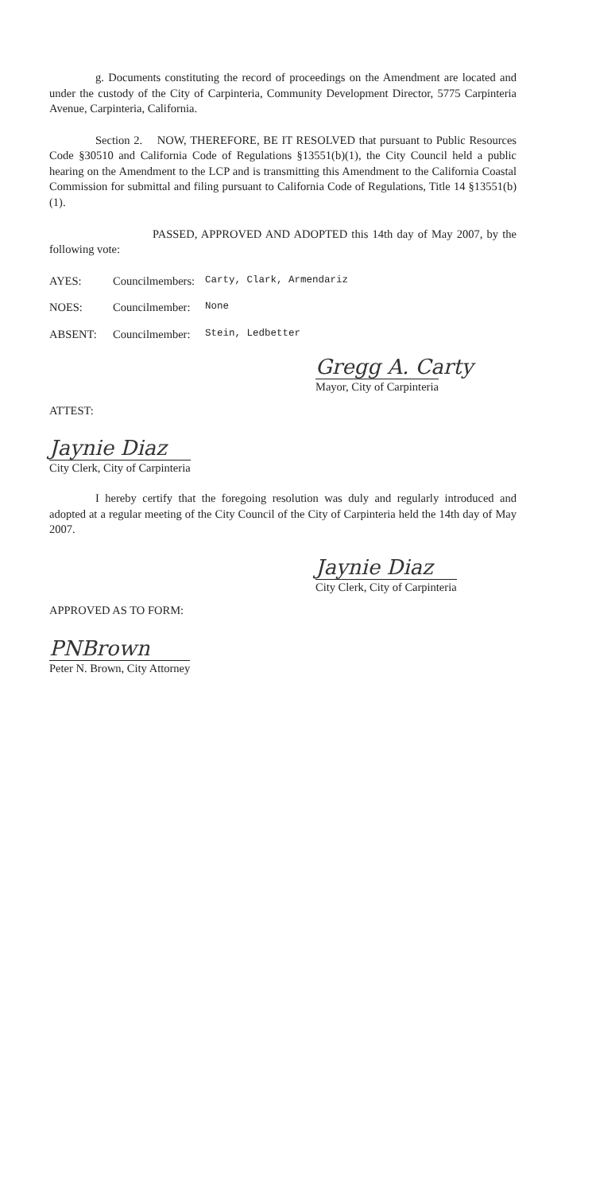g. Documents constituting the record of proceedings on the Amendment are located and under the custody of the City of Carpinteria, Community Development Director, 5775 Carpinteria Avenue, Carpinteria, California.
Section 2. NOW, THEREFORE, BE IT RESOLVED that pursuant to Public Resources Code §30510 and California Code of Regulations §13551(b)(1), the City Council held a public hearing on the Amendment to the LCP and is transmitting this Amendment to the California Coastal Commission for submittal and filing pursuant to California Code of Regulations, Title 14 §13551(b)(1).
PASSED, APPROVED AND ADOPTED this 14th day of May 2007, by the following vote:
AYES: Councilmembers:
Carty, Clark, Armendariz
NOES: Councilmember:
None
ABSENT: Councilmember:
Stein, Ledbetter
Gregg A. Carty
Mayor, City of Carpinteria
ATTEST:
Jaynie Diaz
City Clerk, City of Carpinteria
I hereby certify that the foregoing resolution was duly and regularly introduced and adopted at a regular meeting of the City Council of the City of Carpinteria held the 14th day of May 2007.
Jaynie Diaz
City Clerk, City of Carpinteria
APPROVED AS TO FORM:
PNBrown
Peter N. Brown, City Attorney